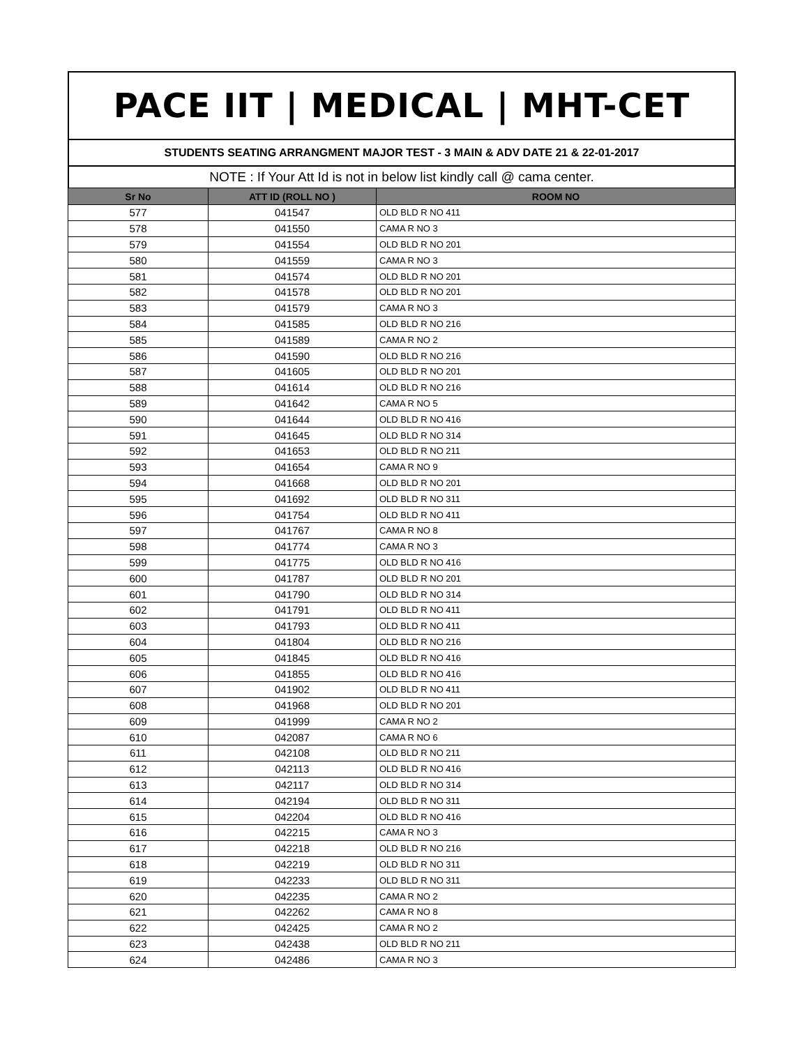PACE IIT | MEDICAL | MHT-CET
STUDENTS SEATING ARRANGMENT MAJOR TEST - 3 MAIN & ADV DATE 21 & 22-01-2017
NOTE : If Your Att Id is not in below list kindly call @ cama center.
| Sr No | ATT ID (ROLL NO ) | ROOM NO |
| --- | --- | --- |
| 577 | 041547 | OLD BLD R NO 411 |
| 578 | 041550 | CAMA R NO 3 |
| 579 | 041554 | OLD BLD R NO 201 |
| 580 | 041559 | CAMA R NO 3 |
| 581 | 041574 | OLD BLD R NO 201 |
| 582 | 041578 | OLD BLD R NO 201 |
| 583 | 041579 | CAMA R NO 3 |
| 584 | 041585 | OLD BLD R NO 216 |
| 585 | 041589 | CAMA R NO 2 |
| 586 | 041590 | OLD BLD R NO 216 |
| 587 | 041605 | OLD BLD R NO 201 |
| 588 | 041614 | OLD BLD R NO 216 |
| 589 | 041642 | CAMA R NO 5 |
| 590 | 041644 | OLD BLD R NO 416 |
| 591 | 041645 | OLD BLD R NO 314 |
| 592 | 041653 | OLD BLD R NO 211 |
| 593 | 041654 | CAMA R NO 9 |
| 594 | 041668 | OLD BLD R NO 201 |
| 595 | 041692 | OLD BLD R NO 311 |
| 596 | 041754 | OLD BLD R NO 411 |
| 597 | 041767 | CAMA R NO 8 |
| 598 | 041774 | CAMA R NO 3 |
| 599 | 041775 | OLD BLD R NO 416 |
| 600 | 041787 | OLD BLD R NO 201 |
| 601 | 041790 | OLD BLD R NO 314 |
| 602 | 041791 | OLD BLD R NO 411 |
| 603 | 041793 | OLD BLD R NO 411 |
| 604 | 041804 | OLD BLD R NO 216 |
| 605 | 041845 | OLD BLD R NO 416 |
| 606 | 041855 | OLD BLD R NO 416 |
| 607 | 041902 | OLD BLD R NO 411 |
| 608 | 041968 | OLD BLD R NO 201 |
| 609 | 041999 | CAMA R NO 2 |
| 610 | 042087 | CAMA R NO 6 |
| 611 | 042108 | OLD BLD R NO 211 |
| 612 | 042113 | OLD BLD R NO 416 |
| 613 | 042117 | OLD BLD R NO 314 |
| 614 | 042194 | OLD BLD R NO 311 |
| 615 | 042204 | OLD BLD R NO 416 |
| 616 | 042215 | CAMA R NO 3 |
| 617 | 042218 | OLD BLD R NO 216 |
| 618 | 042219 | OLD BLD R NO 311 |
| 619 | 042233 | OLD BLD R NO 311 |
| 620 | 042235 | CAMA R NO 2 |
| 621 | 042262 | CAMA R NO 8 |
| 622 | 042425 | CAMA R NO 2 |
| 623 | 042438 | OLD BLD R NO 211 |
| 624 | 042486 | CAMA R NO 3 |